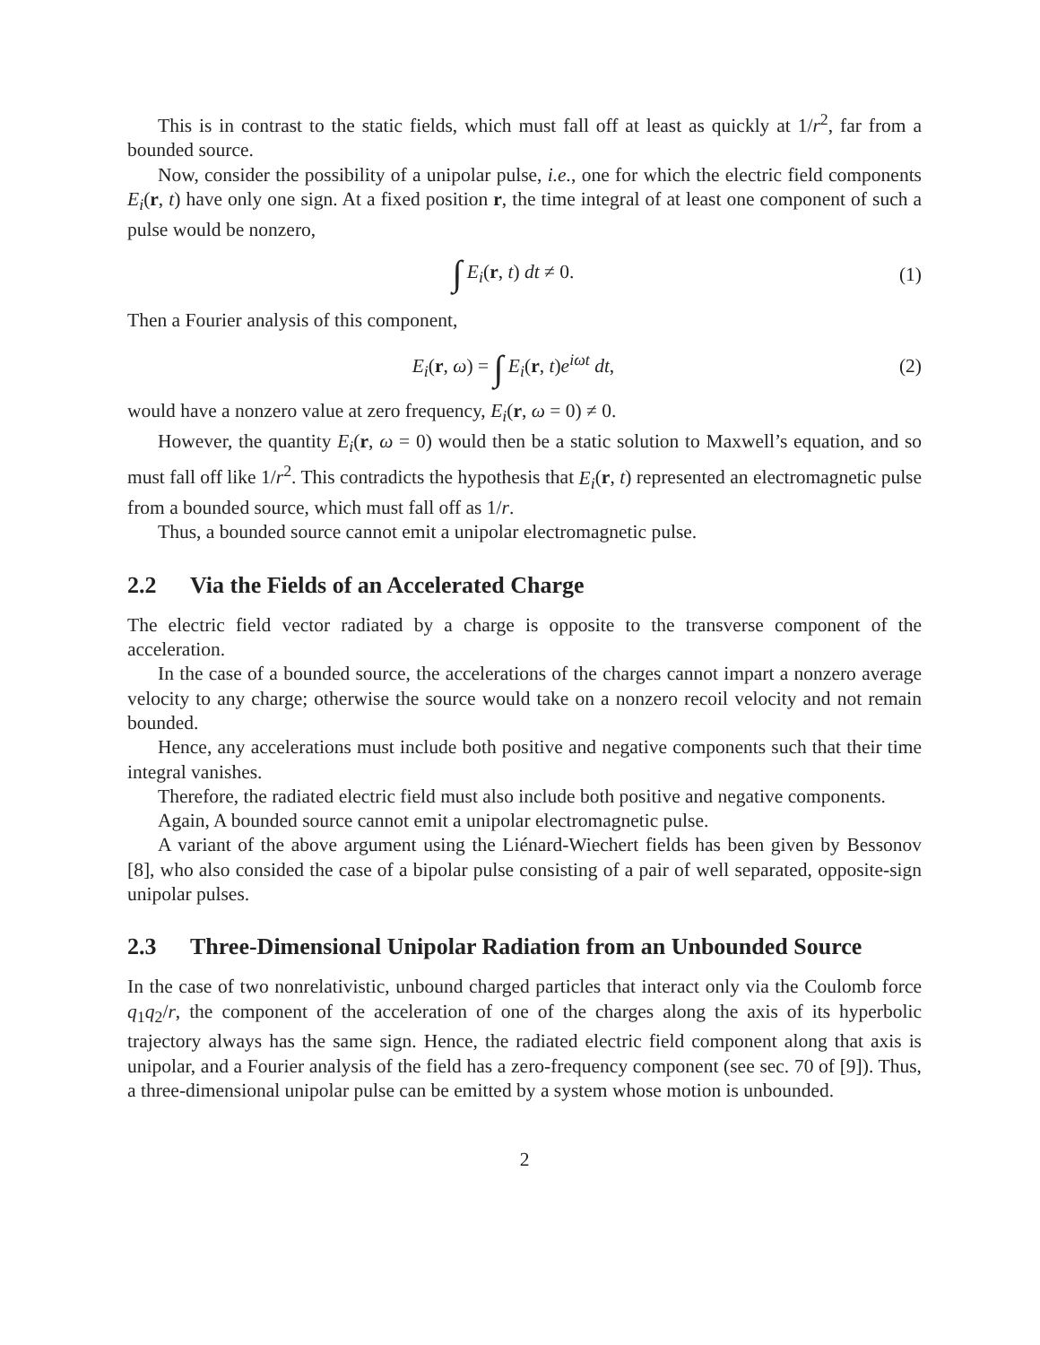This is in contrast to the static fields, which must fall off at least as quickly at 1/r<sup>2</sup>, far from a bounded source.
Now, consider the possibility of a unipolar pulse, i.e., one for which the electric field components E<sub>i</sub>(r, t) have only one sign. At a fixed position r, the time integral of at least one component of such a pulse would be nonzero,
∫ E<sub>i</sub>(r, t) dt ≠ 0. (1)
Then a Fourier analysis of this component,
E<sub>i</sub>(r, ω) = ∫ E<sub>i</sub>(r, t)e<sup>iωt</sup> dt, (2)
would have a nonzero value at zero frequency, E<sub>i</sub>(r, ω = 0) ≠ 0.
However, the quantity E<sub>i</sub>(r, ω = 0) would then be a static solution to Maxwell’s equation, and so must fall off like 1/r<sup>2</sup>. This contradicts the hypothesis that E<sub>i</sub>(r, t) represented an electromagnetic pulse from a bounded source, which must fall off as 1/r.
Thus, a bounded source cannot emit a unipolar electromagnetic pulse.
2.2 Via the Fields of an Accelerated Charge
The electric field vector radiated by a charge is opposite to the transverse component of the acceleration.
In the case of a bounded source, the accelerations of the charges cannot impart a nonzero average velocity to any charge; otherwise the source would take on a nonzero recoil velocity and not remain bounded.
Hence, any accelerations must include both positive and negative components such that their time integral vanishes.
Therefore, the radiated electric field must also include both positive and negative components.
Again, A bounded source cannot emit a unipolar electromagnetic pulse.
A variant of the above argument using the Liénard-Wiechert fields has been given by Bessonov [8], who also consided the case of a bipolar pulse consisting of a pair of well separated, opposite-sign unipolar pulses.
2.3 Three-Dimensional Unipolar Radiation from an Unbounded Source
In the case of two nonrelativistic, unbound charged particles that interact only via the Coulomb force q<sub>1</sub>q<sub>2</sub>/r, the component of the acceleration of one of the charges along the axis of its hyperbolic trajectory always has the same sign. Hence, the radiated electric field component along that axis is unipolar, and a Fourier analysis of the field has a zero-frequency component (see sec. 70 of [9]). Thus, a three-dimensional unipolar pulse can be emitted by a system whose motion is unbounded.
2